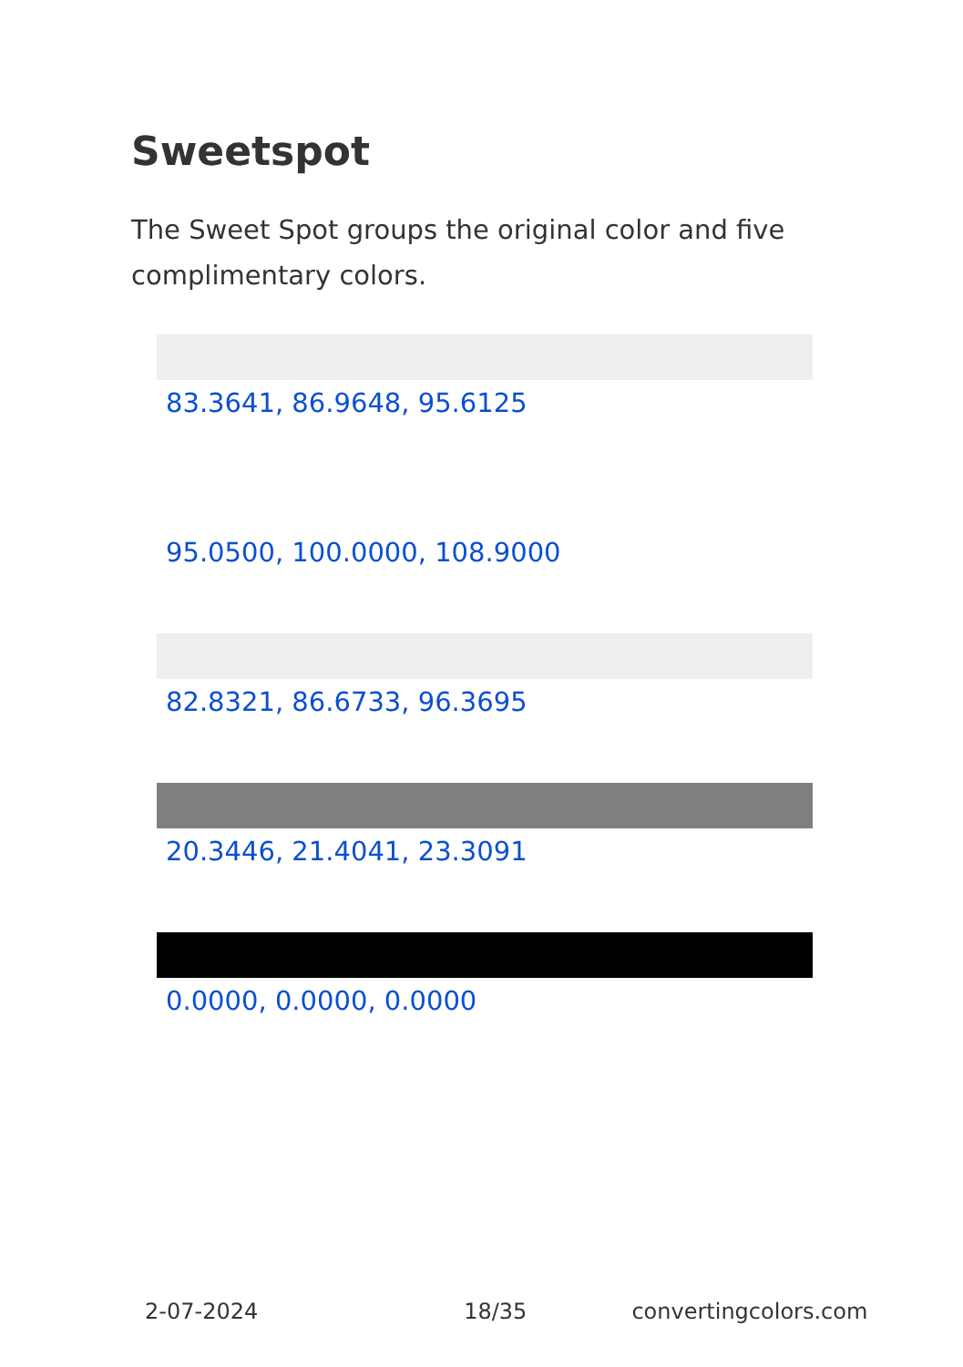Sweetspot
The Sweet Spot groups the original color and five complimentary colors.
83.3641, 86.9648, 95.6125
95.0500, 100.0000, 108.9000
82.8321, 86.6733, 96.3695
20.3446, 21.4041, 23.3091
0.0000, 0.0000, 0.0000
2-07-2024 18/35 convertingcolors.com